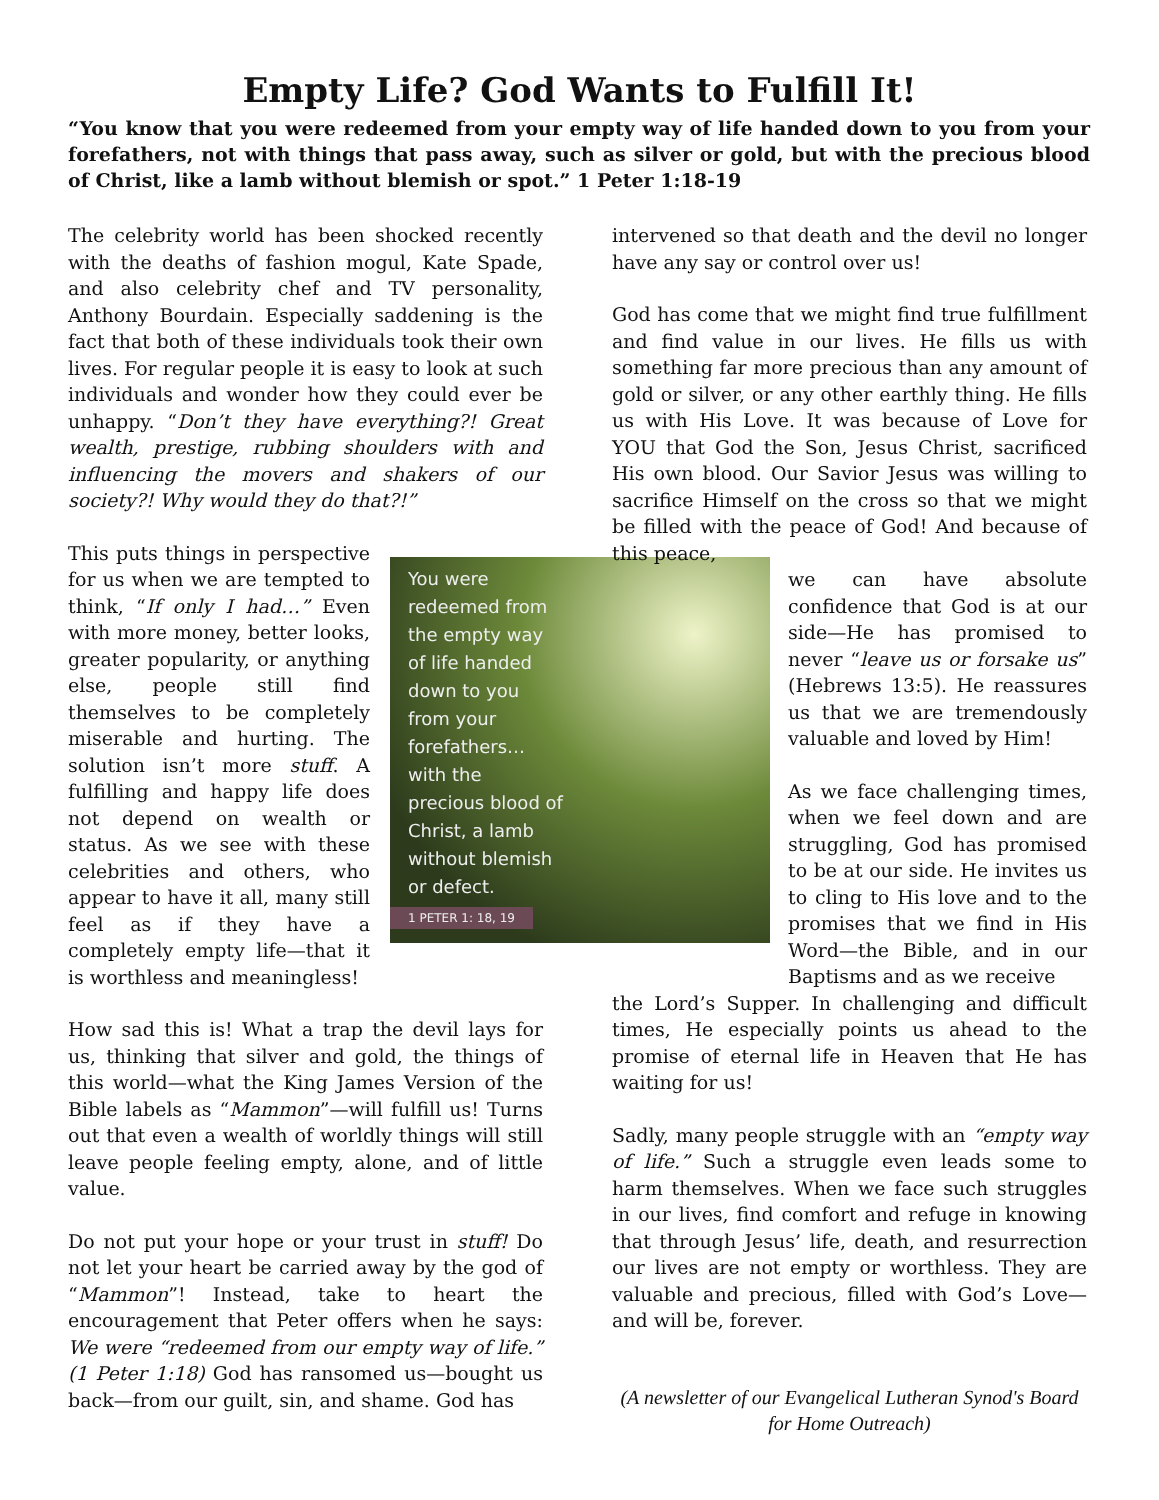Empty Life? God Wants to Fulfill It!
“You know that you were redeemed from your empty way of life handed down to you from your forefathers, not with things that pass away, such as silver or gold, but with the precious blood of Christ, like a lamb without blemish or spot.” 1 Peter 1:18-19
The celebrity world has been shocked recently with the deaths of fashion mogul, Kate Spade, and also celebrity chef and TV personality, Anthony Bourdain. Especially saddening is the fact that both of these individuals took their own lives. For regular people it is easy to look at such individuals and wonder how they could ever be unhappy. “Don’t they have everything?! Great wealth, prestige, rubbing shoulders with and influencing the movers and shakers of our society?! Why would they do that?!”
This puts things in perspective for us when we are tempted to think, “If only I had…” Even with more money, better looks, greater popularity, or anything else, people still find themselves to be completely miserable and hurting. The solution isn’t more stuff. A fulfilling and happy life does not depend on wealth or status. As we see with these celebrities and others, who appear to have it all, many still feel as if they have a completely empty life—that it is worthless and meaningless!
How sad this is! What a trap the devil lays for us, thinking that silver and gold, the things of this world—what the King James Version of the Bible labels as “Mammon”—will fulfill us! Turns out that even a wealth of worldly things will still leave people feeling empty, alone, and of little value.
Do not put your hope or your trust in stuff! Do not let your heart be carried away by the god of “Mammon”! Instead, take to heart the encouragement that Peter offers when he says: We were “redeemed from our empty way of life.” (1 Peter 1:18) God has ransomed us—bought us back—from our guilt, sin, and shame. God has
You were
redeemed from
the empty way
of life handed
down to you
from your
forefathers…
with the
precious blood of
Christ, a lamb
without blemish
or defect.
1 PETER 1: 18, 19
intervened so that death and the devil no longer have any say or control over us!
God has come that we might find true fulfillment and find value in our lives. He fills us with something far more precious than any amount of gold or silver, or any other earthly thing. He fills us with His Love. It was because of Love for YOU that God the Son, Jesus Christ, sacrificed His own blood. Our Savior Jesus was willing to sacrifice Himself on the cross so that we might be filled with the peace of God! And because of this peace,
we can have absolute confidence that God is at our side—He has promised to never “leave us or forsake us” (Hebrews 13:5). He reassures us that we are tremendously valuable and loved by Him!
As we face challenging times, when we feel down and are struggling, God has promised to be at our side. He invites us to cling to His love and to the promises that we find in His Word—the Bible, and in our Baptisms and as we receive
the Lord’s Supper. In challenging and difficult times, He especially points us ahead to the promise of eternal life in Heaven that He has waiting for us!
Sadly, many people struggle with an “empty way of life.” Such a struggle even leads some to harm themselves. When we face such struggles in our lives, find comfort and refuge in knowing that through Jesus’ life, death, and resurrection our lives are not empty or worthless. They are valuable and precious, filled with God’s Love—and will be, forever.
(A newsletter of our Evangelical Lutheran Synod's Board for Home Outreach)